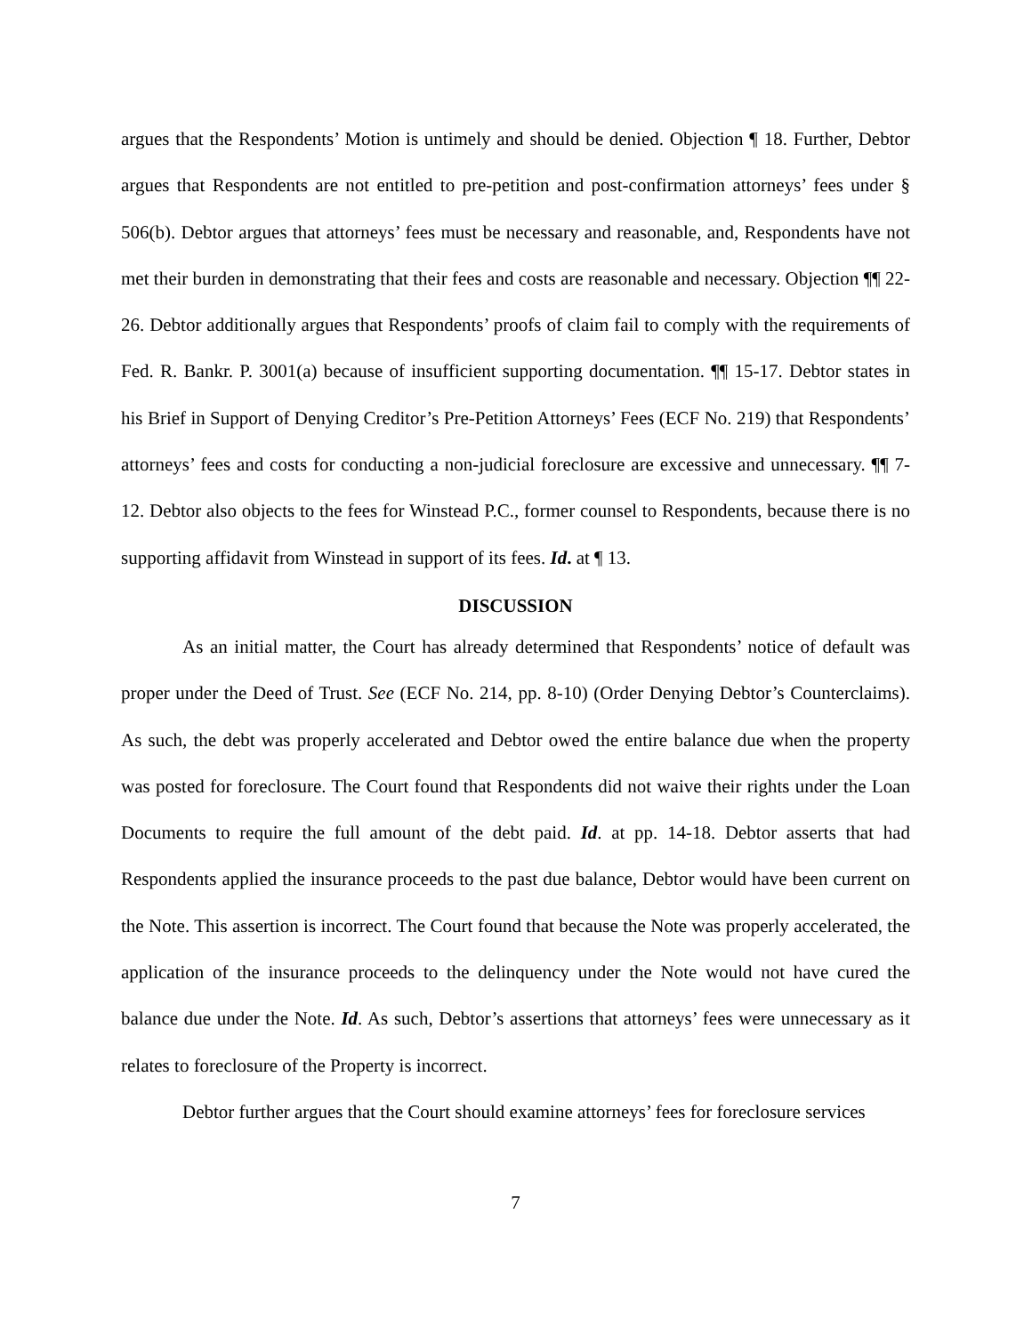argues that the Respondents’ Motion is untimely and should be denied. Objection ¶ 18. Further, Debtor argues that Respondents are not entitled to pre-petition and post-confirmation attorneys’ fees under § 506(b). Debtor argues that attorneys’ fees must be necessary and reasonable, and, Respondents have not met their burden in demonstrating that their fees and costs are reasonable and necessary. Objection ¶¶ 22-26. Debtor additionally argues that Respondents’ proofs of claim fail to comply with the requirements of Fed. R. Bankr. P. 3001(a) because of insufficient supporting documentation. ¶¶ 15-17. Debtor states in his Brief in Support of Denying Creditor’s Pre-Petition Attorneys’ Fees (ECF No. 219) that Respondents’ attorneys’ fees and costs for conducting a non-judicial foreclosure are excessive and unnecessary. ¶¶ 7-12. Debtor also objects to the fees for Winstead P.C., former counsel to Respondents, because there is no supporting affidavit from Winstead in support of its fees. Id. at ¶ 13.
DISCUSSION
As an initial matter, the Court has already determined that Respondents’ notice of default was proper under the Deed of Trust. See (ECF No. 214, pp. 8-10) (Order Denying Debtor’s Counterclaims). As such, the debt was properly accelerated and Debtor owed the entire balance due when the property was posted for foreclosure. The Court found that Respondents did not waive their rights under the Loan Documents to require the full amount of the debt paid. Id. at pp. 14-18. Debtor asserts that had Respondents applied the insurance proceeds to the past due balance, Debtor would have been current on the Note. This assertion is incorrect. The Court found that because the Note was properly accelerated, the application of the insurance proceeds to the delinquency under the Note would not have cured the balance due under the Note. Id. As such, Debtor’s assertions that attorneys’ fees were unnecessary as it relates to foreclosure of the Property is incorrect.
Debtor further argues that the Court should examine attorneys’ fees for foreclosure services
7